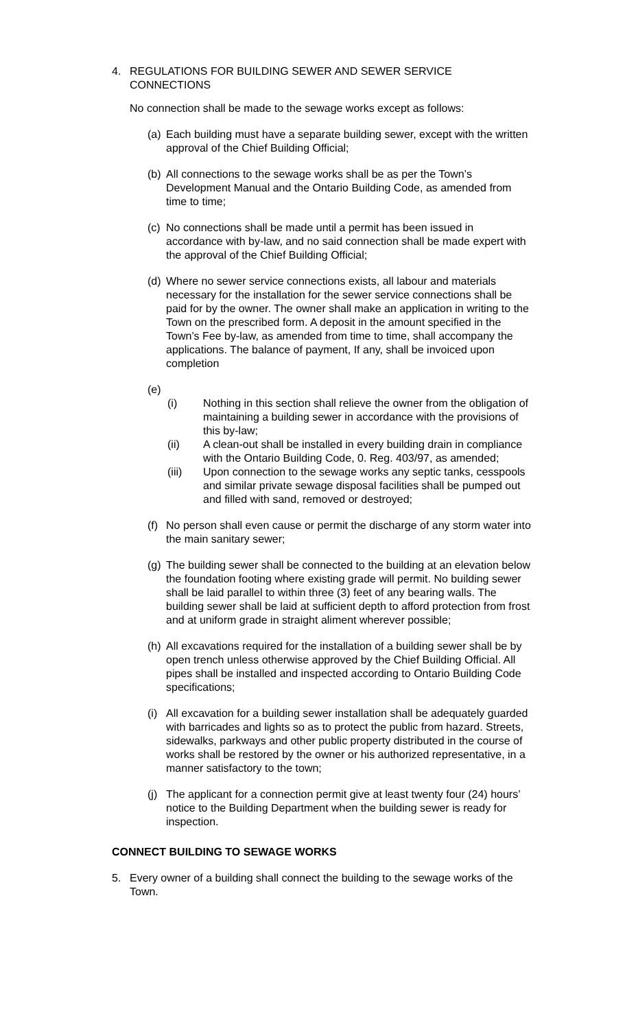4. REGULATIONS FOR BUILDING SEWER AND SEWER SERVICE CONNECTIONS
No connection shall be made to the sewage works except as follows:
(a)
Each building must have a separate building sewer, except with the written approval of the Chief Building Official;
(b)
All connections to the sewage works shall be as per the Town’s Development Manual and the Ontario Building Code, as amended from time to time;
(c)
No connections shall be made until a permit has been issued in accordance with by-law, and no said connection shall be made expert with the approval of the Chief Building Official;
(d)
Where no sewer service connections exists, all labour and materials necessary for the installation for the sewer service connections shall be paid for by the owner. The owner shall make an application in writing to the Town on the prescribed form. A deposit in the amount specified in the Town’s Fee by-law, as amended from time to time, shall accompany the applications. The balance of payment, If any, shall be invoiced upon completion
(e)
(i) Nothing in this section shall relieve the owner from the obligation of maintaining a building sewer in accordance with the provisions of this by-law;
(ii) A clean-out shall be installed in every building drain in compliance with the Ontario Building Code, 0. Reg. 403/97, as amended;
(iii) Upon connection to the sewage works any septic tanks, cesspools and similar private sewage disposal facilities shall be pumped out and filled with sand, removed or destroyed;
(f)
No person shall even cause or permit the discharge of any storm water into the main sanitary sewer;
(g)
The building sewer shall be connected to the building at an elevation below the foundation footing where existing grade will permit. No building sewer shall be laid parallel to within three (3) feet of any bearing walls. The building sewer shall be laid at sufficient depth to afford protection from frost and at uniform grade in straight aliment wherever possible;
(h)
All excavations required for the installation of a building sewer shall be by open trench unless otherwise approved by the Chief Building Official. All pipes shall be installed and inspected according to Ontario Building Code specifications;
(i)
All excavation for a building sewer installation shall be adequately guarded with barricades and lights so as to protect the public from hazard. Streets, sidewalks, parkways and other public property distributed in the course of works shall be restored by the owner or his authorized representative, in a manner satisfactory to the town;
(j)
The applicant for a connection permit give at least twenty four (24) hours’ notice to the Building Department when the building sewer is ready for inspection.
CONNECT BUILDING TO SEWAGE WORKS
5. Every owner of a building shall connect the building to the sewage works of the Town.